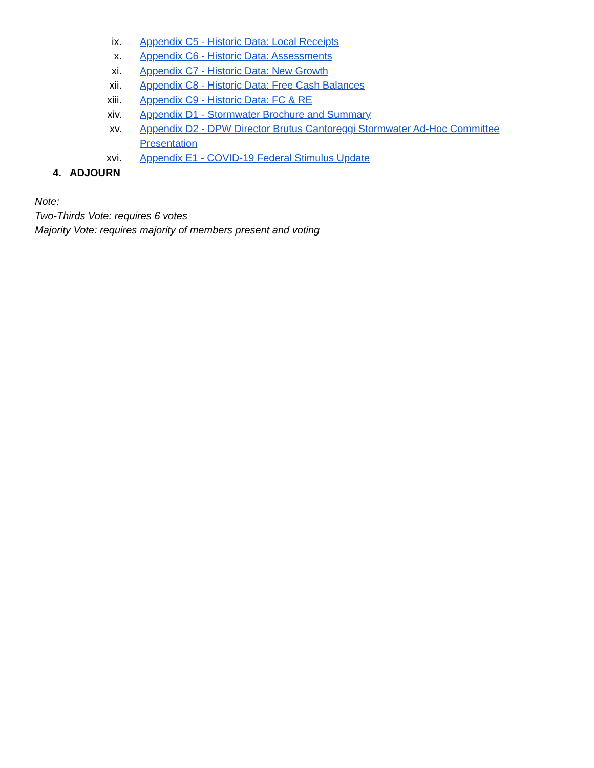ix. Appendix C5 - Historic Data: Local Receipts
x. Appendix C6 - Historic Data: Assessments
xi. Appendix C7 - Historic Data: New Growth
xii. Appendix C8 - Historic Data: Free Cash Balances
xiii. Appendix C9 - Historic Data: FC & RE
xiv. Appendix D1 - Stormwater Brochure and Summary
xv. Appendix D2 - DPW Director Brutus Cantoreggi Stormwater Ad-Hoc Committee Presentation
xvi. Appendix E1 - COVID-19 Federal Stimulus Update
4. ADJOURN
Note:
Two-Thirds Vote: requires 6 votes
Majority Vote: requires majority of members present and voting